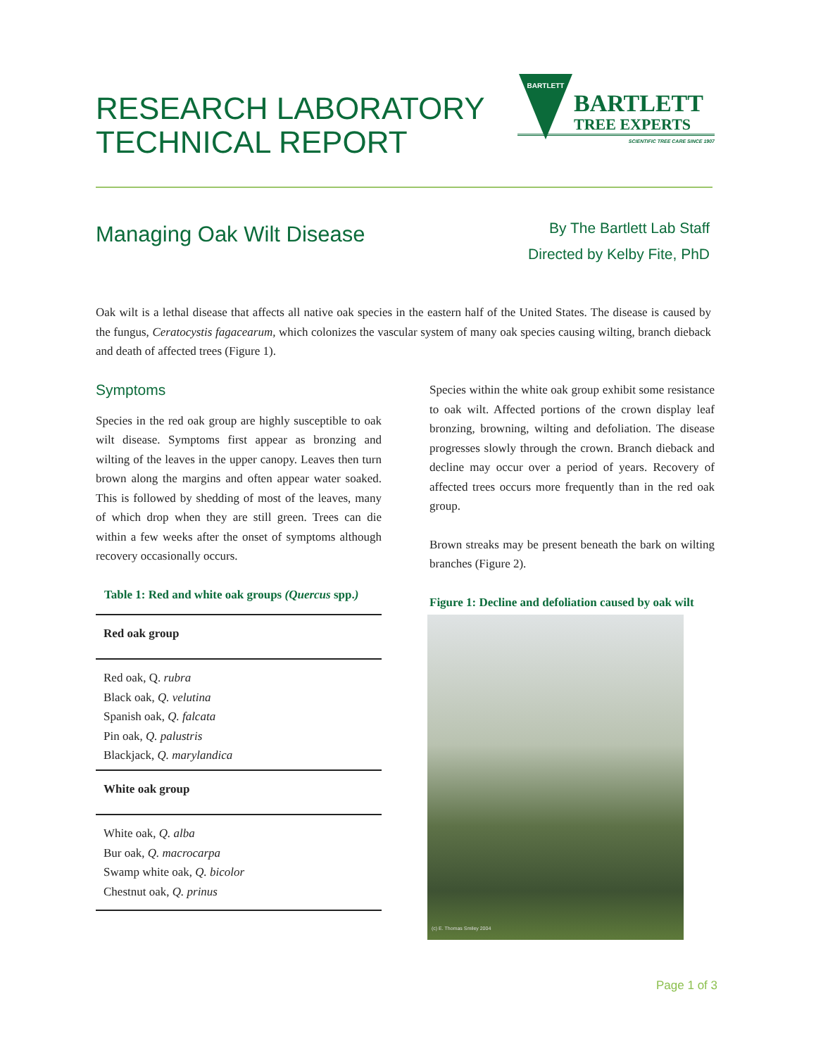RESEARCH LABORATORY
TECHNICAL REPORT
BARTLETT
BARTLETT
TREE EXPERTS
SCIENTIFIC TREE CARE SINCE 1907
Managing Oak Wilt Disease
By The Bartlett Lab Staff
Directed by Kelby Fite, PhD
Oak wilt is a lethal disease that affects all native oak species in the eastern half of the United States. The disease is caused by the fungus, Ceratocystis fagacearum, which colonizes the vascular system of many oak species causing wilting, branch dieback and death of affected trees (Figure 1).
Symptoms
Species in the red oak group are highly susceptible to oak wilt disease. Symptoms first appear as bronzing and wilting of the leaves in the upper canopy. Leaves then turn brown along the margins and often appear water soaked. This is followed by shedding of most of the leaves, many of which drop when they are still green. Trees can die within a few weeks after the onset of symptoms although recovery occasionally occurs.
Table 1: Red and white oak groups (Quercus spp.)
| Red oak group |
| --- |
| Red oak, Q. rubra Black oak, Q. velutina Spanish oak, Q. falcata Pin oak, Q. palustris Blackjack, Q. marylandica |
| White oak group |
| White oak, Q. alba Bur oak, Q. macrocarpa Swamp white oak, Q. bicolor Chestnut oak, Q. prinus |
Species within the white oak group exhibit some resistance to oak wilt. Affected portions of the crown display leaf bronzing, browning, wilting and defoliation. The disease progresses slowly through the crown. Branch dieback and decline may occur over a period of years. Recovery of affected trees occurs more frequently than in the red oak group.
Brown streaks may be present beneath the bark on wilting branches (Figure 2).
Figure 1: Decline and defoliation caused by oak wilt
(c) E. Thomas Smiley 2004
Page 1 of 3